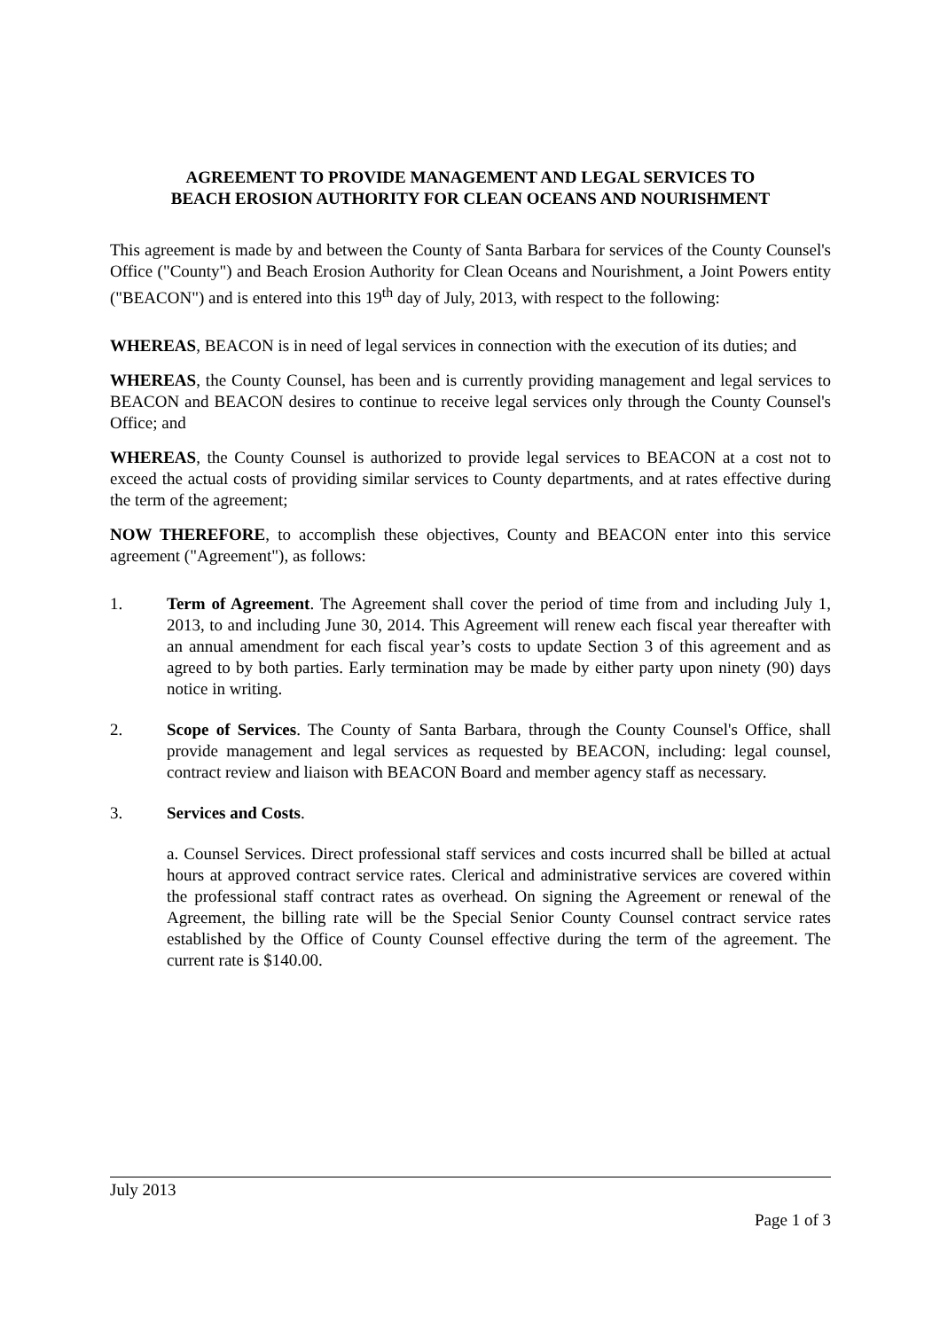AGREEMENT TO PROVIDE MANAGEMENT AND LEGAL SERVICES TO
BEACH EROSION AUTHORITY FOR CLEAN OCEANS AND NOURISHMENT
This agreement is made by and between the County of Santa Barbara for services of the County Counsel's Office ("County") and Beach Erosion Authority for Clean Oceans and Nourishment, a Joint Powers entity ("BEACON") and is entered into this 19<sup>th</sup> day of July, 2013, with respect to the following:
WHEREAS, BEACON is in need of legal services in connection with the execution of its duties; and
WHEREAS, the County Counsel, has been and is currently providing management and legal services to BEACON and BEACON desires to continue to receive legal services only through the County Counsel's Office; and
WHEREAS, the County Counsel is authorized to provide legal services to BEACON at a cost not to exceed the actual costs of providing similar services to County departments, and at rates effective during the term of the agreement;
NOW THEREFORE, to accomplish these objectives, County and BEACON enter into this service agreement ("Agreement"), as follows:
1. Term of Agreement. The Agreement shall cover the period of time from and including July 1, 2013, to and including June 30, 2014. This Agreement will renew each fiscal year thereafter with an annual amendment for each fiscal year’s costs to update Section 3 of this agreement and as agreed to by both parties. Early termination may be made by either party upon ninety (90) days notice in writing.
2. Scope of Services. The County of Santa Barbara, through the County Counsel's Office, shall provide management and legal services as requested by BEACON, including: legal counsel, contract review and liaison with BEACON Board and member agency staff as necessary.
3. Services and Costs.
a. Counsel Services. Direct professional staff services and costs incurred shall be billed at actual hours at approved contract service rates. Clerical and administrative services are covered within the professional staff contract rates as overhead. On signing the Agreement or renewal of the Agreement, the billing rate will be the Special Senior County Counsel contract service rates established by the Office of County Counsel effective during the term of the agreement. The current rate is $140.00.
July 2013
Page 1 of 3